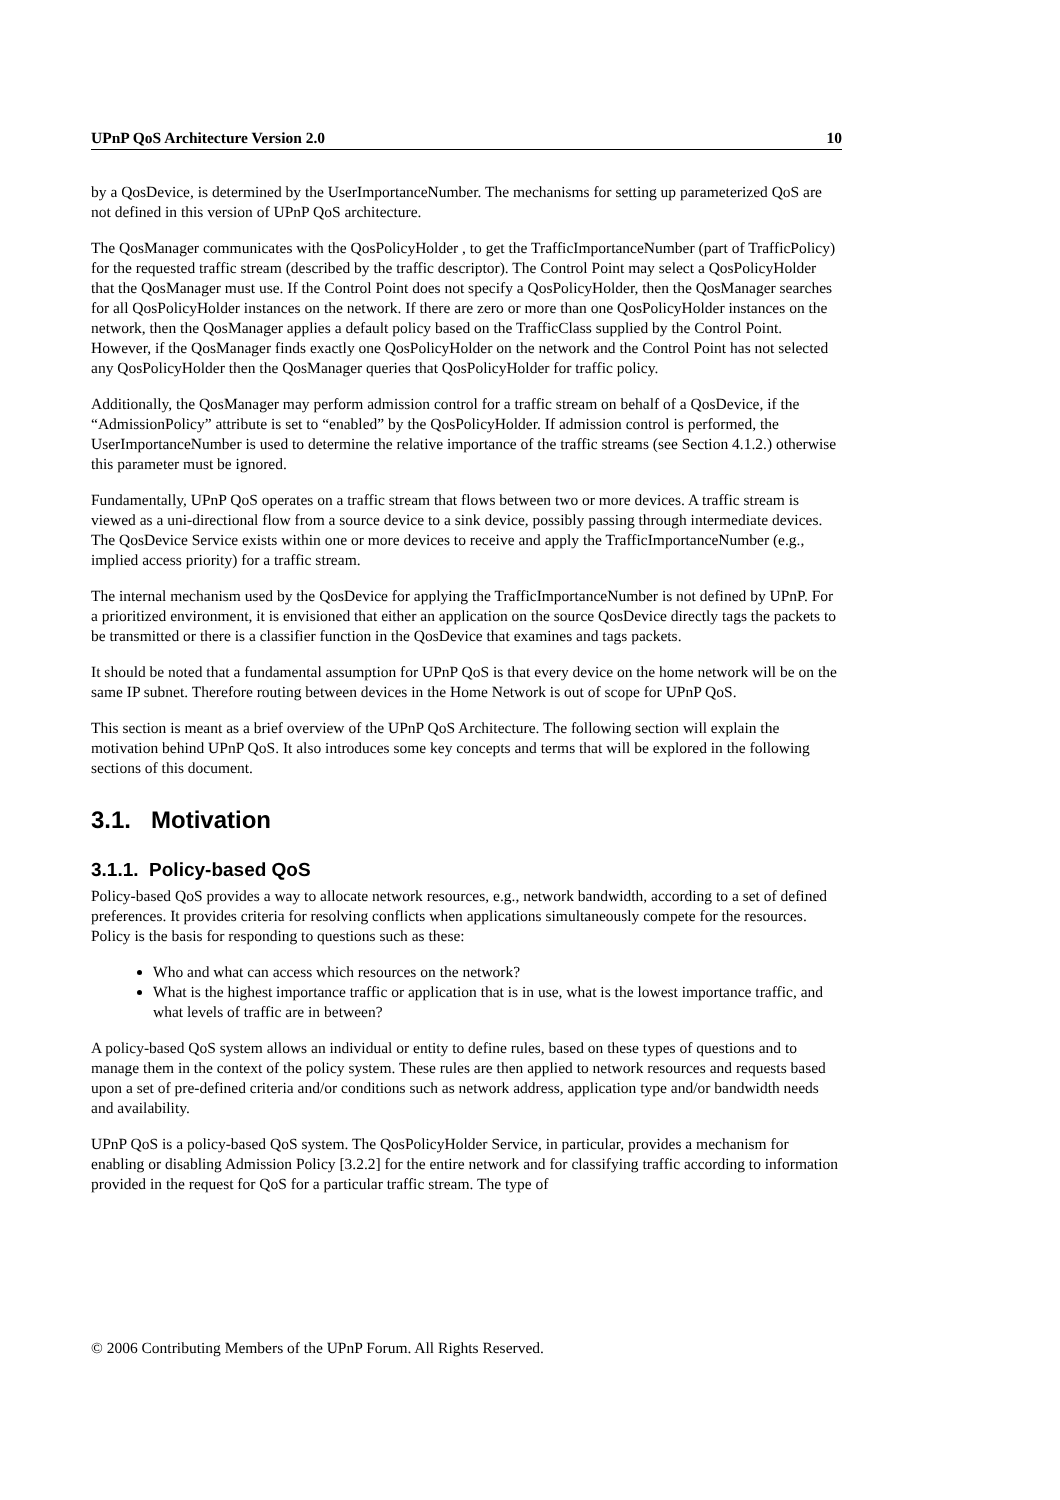UPnP QoS Architecture Version 2.0 10
by a QosDevice, is determined by the UserImportanceNumber. The mechanisms for setting up parameterized QoS are not defined in this version of UPnP QoS architecture.
The QosManager communicates with the QosPolicyHolder , to get the TrafficImportanceNumber (part of TrafficPolicy) for the requested traffic stream (described by the traffic descriptor). The Control Point may select a QosPolicyHolder that the QosManager must use. If the Control Point does not specify a QosPolicyHolder, then the QosManager searches for all QosPolicyHolder instances on the network. If there are zero or more than one QosPolicyHolder instances on the network, then the QosManager applies a default policy based on the TrafficClass supplied by the Control Point. However, if the QosManager finds exactly one QosPolicyHolder on the network and the Control Point has not selected any QosPolicyHolder then the QosManager queries that QosPolicyHolder for traffic policy.
Additionally, the QosManager may perform admission control for a traffic stream on behalf of a QosDevice, if the “AdmissionPolicy” attribute is set to “enabled” by the QosPolicyHolder. If admission control is performed, the UserImportanceNumber is used to determine the relative importance of the traffic streams (see Section 4.1.2.) otherwise this parameter must be ignored.
Fundamentally, UPnP QoS operates on a traffic stream that flows between two or more devices. A traffic stream is viewed as a uni-directional flow from a source device to a sink device, possibly passing through intermediate devices. The QosDevice Service exists within one or more devices to receive and apply the TrafficImportanceNumber (e.g., implied access priority) for a traffic stream.
The internal mechanism used by the QosDevice for applying the TrafficImportanceNumber is not defined by UPnP. For a prioritized environment, it is envisioned that either an application on the source QosDevice directly tags the packets to be transmitted or there is a classifier function in the QosDevice that examines and tags packets.
It should be noted that a fundamental assumption for UPnP QoS is that every device on the home network will be on the same IP subnet. Therefore routing between devices in the Home Network is out of scope for UPnP QoS.
This section is meant as a brief overview of the UPnP QoS Architecture. The following section will explain the motivation behind UPnP QoS. It also introduces some key concepts and terms that will be explored in the following sections of this document.
3.1. Motivation
3.1.1. Policy-based QoS
Policy-based QoS provides a way to allocate network resources, e.g., network bandwidth, according to a set of defined preferences. It provides criteria for resolving conflicts when applications simultaneously compete for the resources. Policy is the basis for responding to questions such as these:
Who and what can access which resources on the network?
What is the highest importance traffic or application that is in use, what is the lowest importance traffic, and what levels of traffic are in between?
A policy-based QoS system allows an individual or entity to define rules, based on these types of questions and to manage them in the context of the policy system. These rules are then applied to network resources and requests based upon a set of pre-defined criteria and/or conditions such as network address, application type and/or bandwidth needs and availability.
UPnP QoS is a policy-based QoS system. The QosPolicyHolder Service, in particular, provides a mechanism for enabling or disabling Admission Policy [3.2.2] for the entire network and for classifying traffic according to information provided in the request for QoS for a particular traffic stream. The type of
© 2006 Contributing Members of the UPnP Forum. All Rights Reserved.